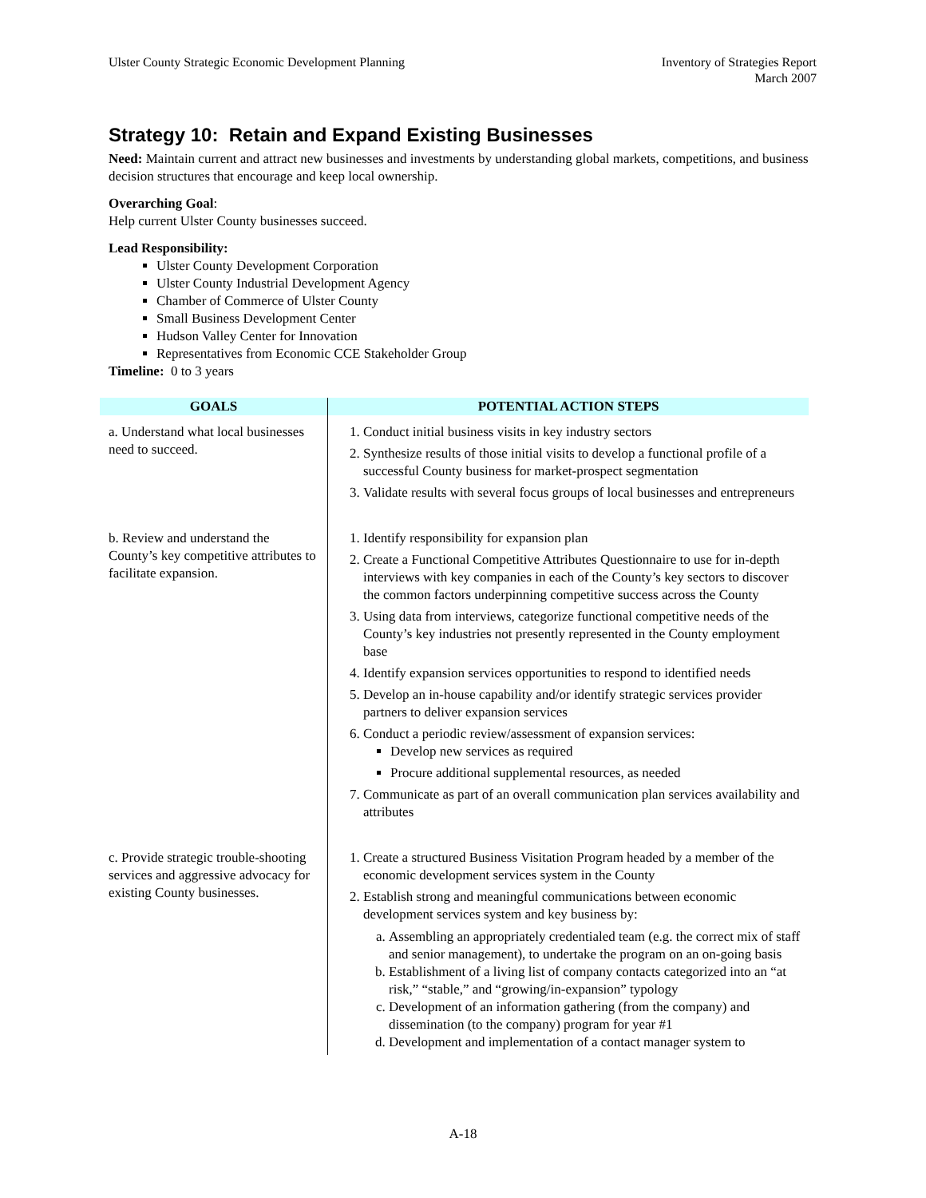Ulster County Strategic Economic Development Planning
Inventory of Strategies Report
March 2007
Strategy 10: Retain and Expand Existing Businesses
Need: Maintain current and attract new businesses and investments by understanding global markets, competitions, and business decision structures that encourage and keep local ownership.
Overarching Goal:
Help current Ulster County businesses succeed.
Lead Responsibility:
Ulster County Development Corporation
Ulster County Industrial Development Agency
Chamber of Commerce of Ulster County
Small Business Development Center
Hudson Valley Center for Innovation
Representatives from Economic CCE Stakeholder Group
Timeline: 0 to 3 years
| GOALS | POTENTIAL ACTION STEPS |
| --- | --- |
| a. Understand what local businesses need to succeed. | 1. Conduct initial business visits in key industry sectors 2. Synthesize results of those initial visits to develop a functional profile of a successful County business for market-prospect segmentation 3. Validate results with several focus groups of local businesses and entrepreneurs |
| b. Review and understand the County’s key competitive attributes to facilitate expansion. | 1. Identify responsibility for expansion plan 2. Create a Functional Competitive Attributes Questionnaire to use for in-depth interviews with key companies in each of the County’s key sectors to discover the common factors underpinning competitive success across the County 3. Using data from interviews, categorize functional competitive needs of the County’s key industries not presently represented in the County employment base 4. Identify expansion services opportunities to respond to identified needs 5. Develop an in-house capability and/or identify strategic services provider partners to deliver expansion services 6. Conduct a periodic review/assessment of expansion services: Develop new services as required Procure additional supplemental resources, as needed 7. Communicate as part of an overall communication plan services availability and attributes |
| c. Provide strategic trouble-shooting services and aggressive advocacy for existing County businesses. | 1. Create a structured Business Visitation Program headed by a member of the economic development services system in the County 2. Establish strong and meaningful communications between economic development services system and key business by: a. Assembling an appropriately credentialed team (e.g. the correct mix of staff and senior management), to undertake the program on an on-going basis b. Establishment of a living list of company contacts categorized into an “at risk,” “stable,” and “growing/in-expansion” typology c. Development of an information gathering (from the company) and dissemination (to the company) program for year #1 d. Development and implementation of a contact manager system to |
A-18